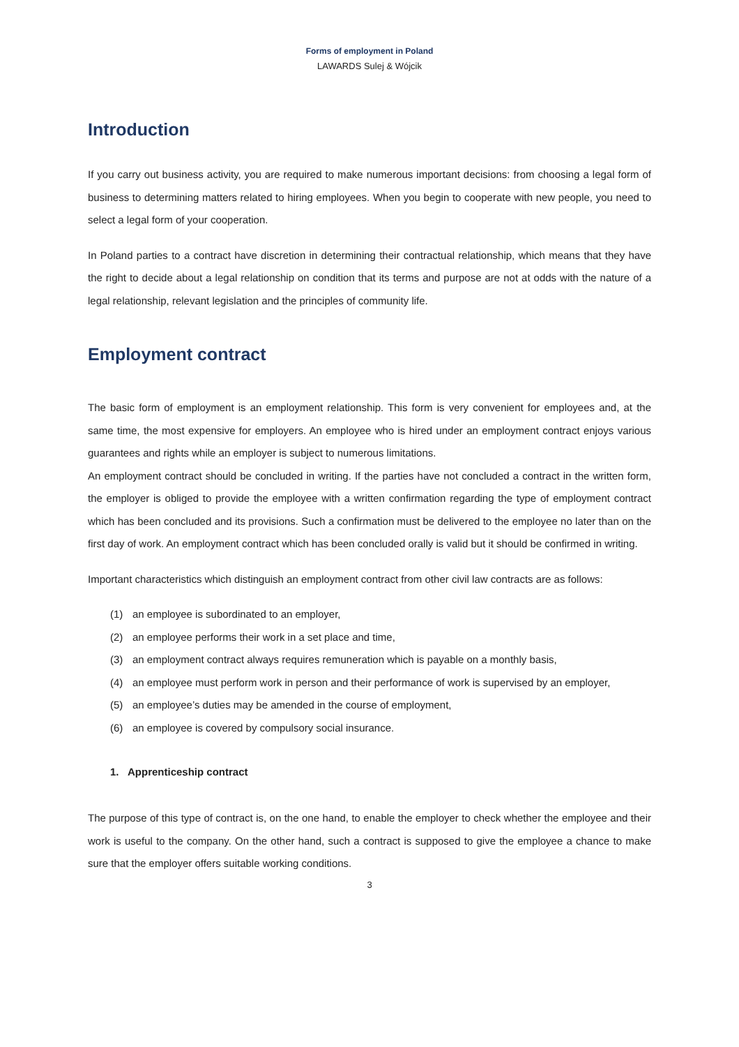Forms of employment in Poland
LAWARDS Sulej & Wójcik
Introduction
If you carry out business activity, you are required to make numerous important decisions: from choosing a legal form of business to determining matters related to hiring employees. When you begin to cooperate with new people, you need to select a legal form of your cooperation.
In Poland parties to a contract have discretion in determining their contractual relationship, which means that they have the right to decide about a legal relationship on condition that its terms and purpose are not at odds with the nature of a legal relationship, relevant legislation and the principles of community life.
Employment contract
The basic form of employment is an employment relationship. This form is very convenient for employees and, at the same time, the most expensive for employers. An employee who is hired under an employment contract enjoys various guarantees and rights while an employer is subject to numerous limitations.
An employment contract should be concluded in writing. If the parties have not concluded a contract in the written form, the employer is obliged to provide the employee with a written confirmation regarding the type of employment contract which has been concluded and its provisions. Such a confirmation must be delivered to the employee no later than on the first day of work. An employment contract which has been concluded orally is valid but it should be confirmed in writing.
Important characteristics which distinguish an employment contract from other civil law contracts are as follows:
(1) an employee is subordinated to an employer,
(2) an employee performs their work in a set place and time,
(3) an employment contract always requires remuneration which is payable on a monthly basis,
(4) an employee must perform work in person and their performance of work is supervised by an employer,
(5) an employee’s duties may be amended in the course of employment,
(6) an employee is covered by compulsory social insurance.
1. Apprenticeship contract
The purpose of this type of contract is, on the one hand, to enable the employer to check whether the employee and their work is useful to the company. On the other hand, such a contract is supposed to give the employee a chance to make sure that the employer offers suitable working conditions.
3